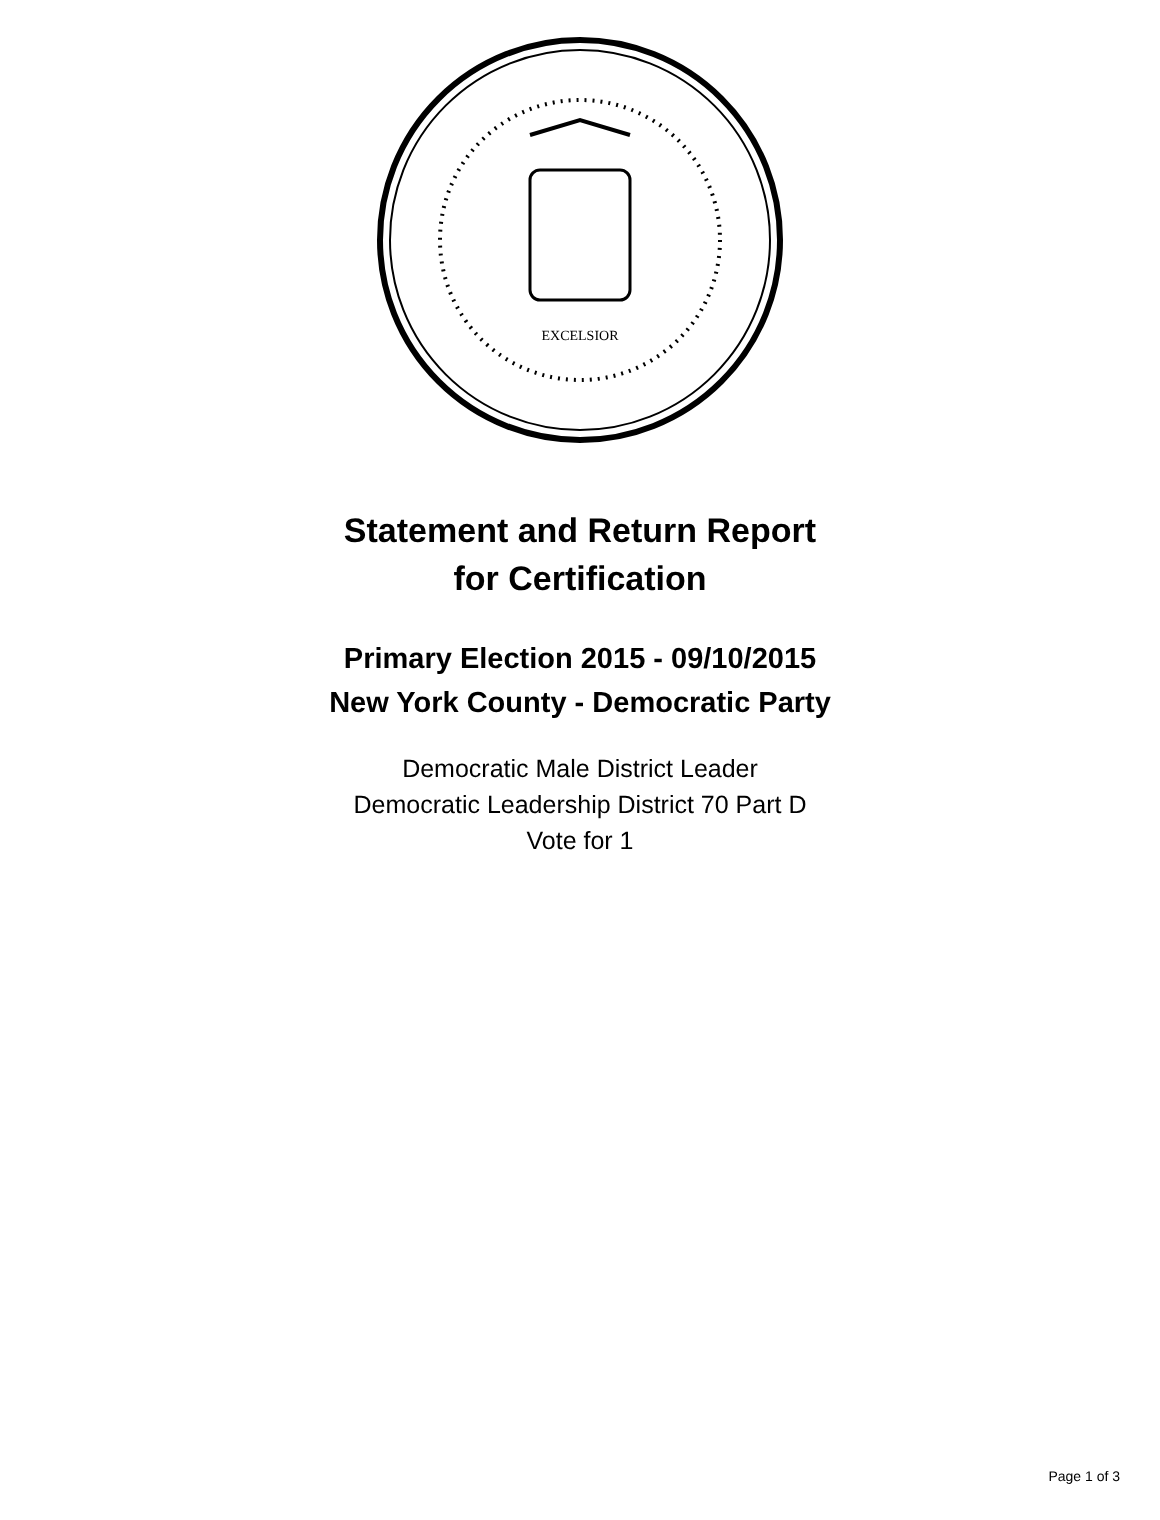EXCELSIOR
Statement and Return Report
for Certification
Primary Election 2015 - 09/10/2015
New York County - Democratic Party
Democratic Male District Leader
Democratic Leadership District 70 Part D
Vote for 1
Page 1 of 3